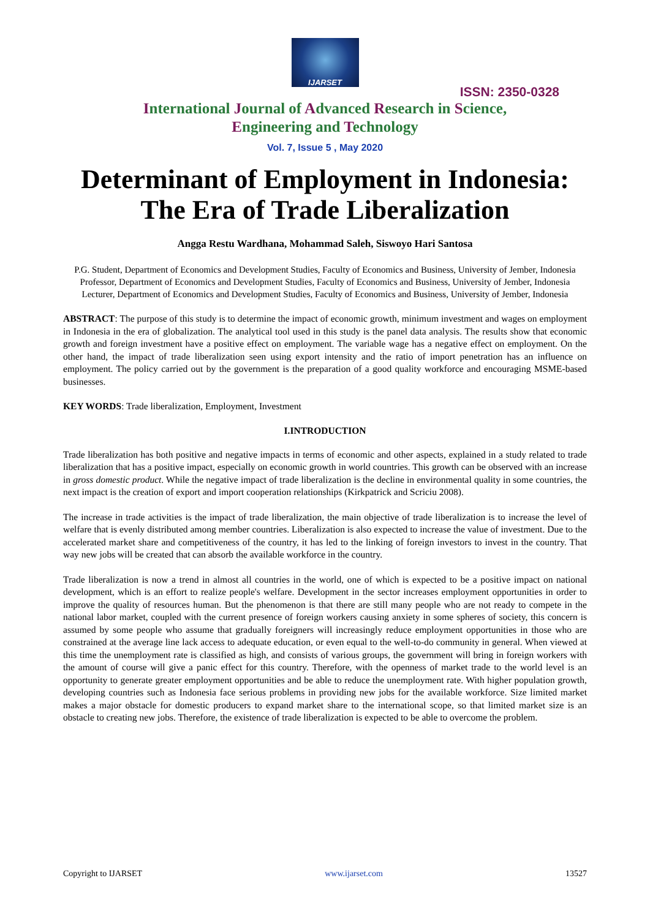IJARSET
ISSN: 2350-0328
International Journal of Advanced Research in Science,
Engineering and Technology
Vol. 7, Issue 5 , May 2020
Determinant of Employment in Indonesia: The Era of Trade Liberalization
Angga Restu Wardhana, Mohammad Saleh, Siswoyo Hari Santosa
P.G. Student, Department of Economics and Development Studies, Faculty of Economics and Business, University of Jember, Indonesia
Professor, Department of Economics and Development Studies, Faculty of Economics and Business, University of Jember, Indonesia
Lecturer, Department of Economics and Development Studies, Faculty of Economics and Business, University of Jember, Indonesia
ABSTRACT: The purpose of this study is to determine the impact of economic growth, minimum investment and wages on employment in Indonesia in the era of globalization. The analytical tool used in this study is the panel data analysis. The results show that economic growth and foreign investment have a positive effect on employment. The variable wage has a negative effect on employment. On the other hand, the impact of trade liberalization seen using export intensity and the ratio of import penetration has an influence on employment. The policy carried out by the government is the preparation of a good quality workforce and encouraging MSME-based businesses.
KEY WORDS: Trade liberalization, Employment, Investment
I.INTRODUCTION
Trade liberalization has both positive and negative impacts in terms of economic and other aspects, explained in a study related to trade liberalization that has a positive impact, especially on economic growth in world countries. This growth can be observed with an increase in gross domestic product. While the negative impact of trade liberalization is the decline in environmental quality in some countries, the next impact is the creation of export and import cooperation relationships (Kirkpatrick and Scriciu 2008).
The increase in trade activities is the impact of trade liberalization, the main objective of trade liberalization is to increase the level of welfare that is evenly distributed among member countries. Liberalization is also expected to increase the value of investment. Due to the accelerated market share and competitiveness of the country, it has led to the linking of foreign investors to invest in the country. That way new jobs will be created that can absorb the available workforce in the country.
Trade liberalization is now a trend in almost all countries in the world, one of which is expected to be a positive impact on national development, which is an effort to realize people's welfare. Development in the sector increases employment opportunities in order to improve the quality of resources human. But the phenomenon is that there are still many people who are not ready to compete in the national labor market, coupled with the current presence of foreign workers causing anxiety in some spheres of society, this concern is assumed by some people who assume that gradually foreigners will increasingly reduce employment opportunities in those who are constrained at the average line lack access to adequate education, or even equal to the well-to-do community in general. When viewed at this time the unemployment rate is classified as high, and consists of various groups, the government will bring in foreign workers with the amount of course will give a panic effect for this country. Therefore, with the openness of market trade to the world level is an opportunity to generate greater employment opportunities and be able to reduce the unemployment rate. With higher population growth, developing countries such as Indonesia face serious problems in providing new jobs for the available workforce. Size limited market makes a major obstacle for domestic producers to expand market share to the international scope, so that limited market size is an obstacle to creating new jobs. Therefore, the existence of trade liberalization is expected to be able to overcome the problem.
Copyright to IJARSET www.ijarset.com 13527